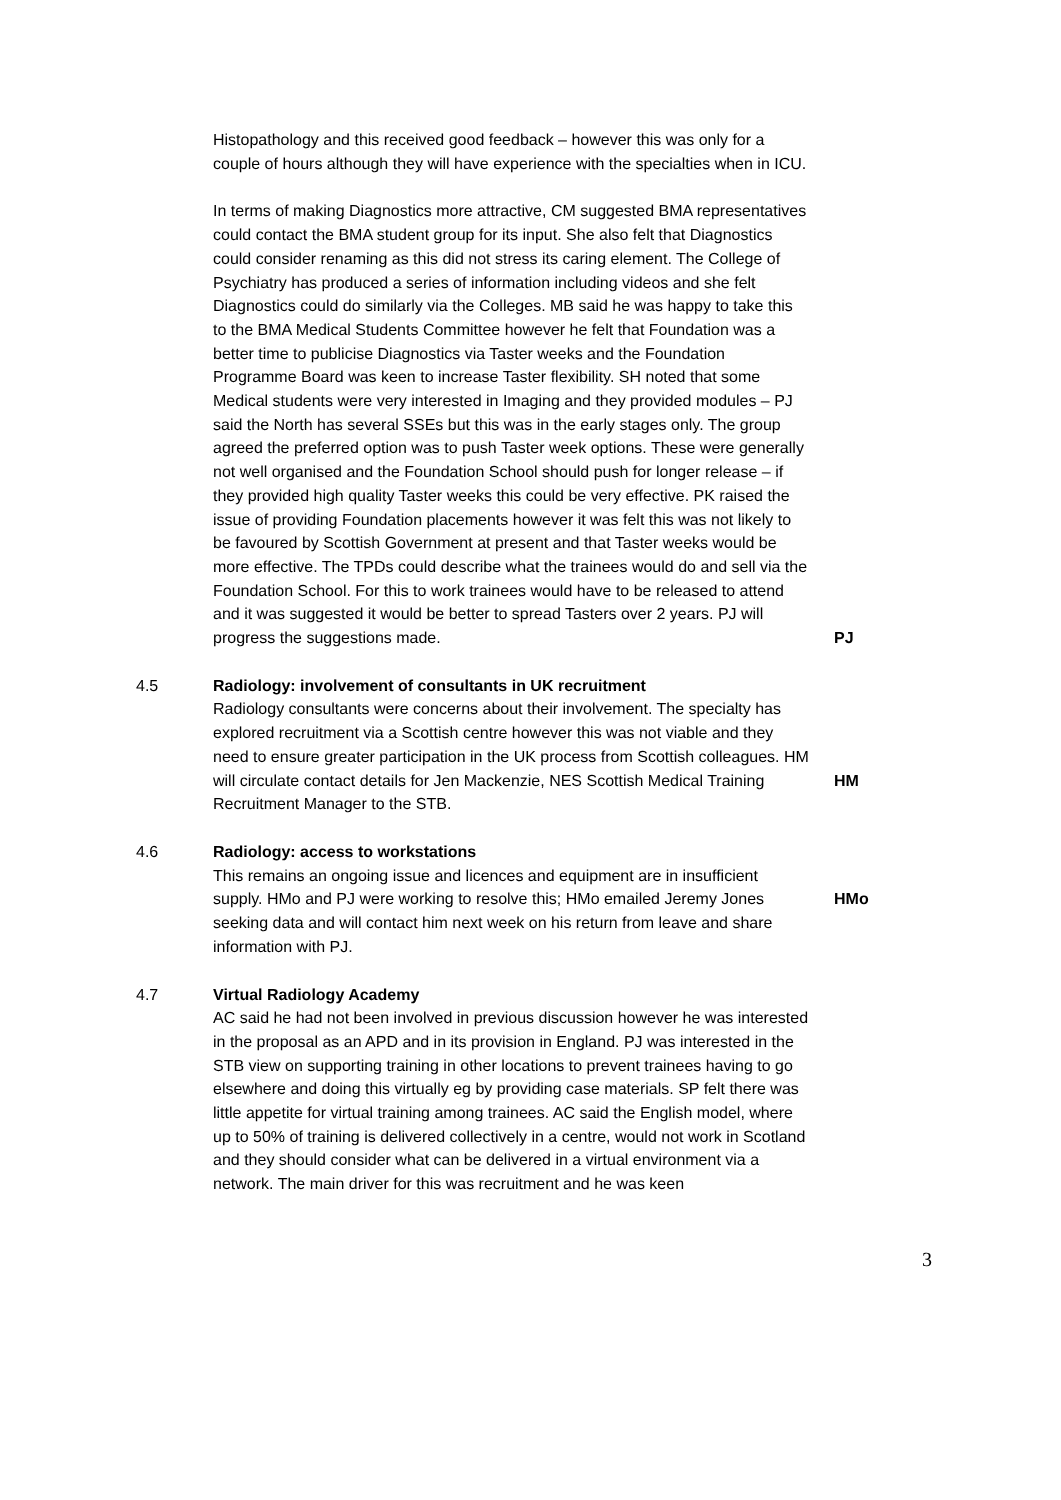Histopathology and this received good feedback – however this was only for a couple of hours although they will have experience with the specialties when in ICU.
In terms of making Diagnostics more attractive, CM suggested BMA representatives could contact the BMA student group for its input. She also felt that Diagnostics could consider renaming as this did not stress its caring element. The College of Psychiatry has produced a series of information including videos and she felt Diagnostics could do similarly via the Colleges. MB said he was happy to take this to the BMA Medical Students Committee however he felt that Foundation was a better time to publicise Diagnostics via Taster weeks and the Foundation Programme Board was keen to increase Taster flexibility. SH noted that some Medical students were very interested in Imaging and they provided modules – PJ said the North has several SSEs but this was in the early stages only. The group agreed the preferred option was to push Taster week options. These were generally not well organised and the Foundation School should push for longer release – if they provided high quality Taster weeks this could be very effective. PK raised the issue of providing Foundation placements however it was felt this was not likely to be favoured by Scottish Government at present and that Taster weeks would be more effective. The TPDs could describe what the trainees would do and sell via the Foundation School. For this to work trainees would have to be released to attend and it was suggested it would be better to spread Tasters over 2 years. PJ will progress the suggestions made.
PJ
4.5 Radiology: involvement of consultants in UK recruitment
Radiology consultants were concerns about their involvement. The specialty has explored recruitment via a Scottish centre however this was not viable and they need to ensure greater participation in the UK process from Scottish colleagues. HM will circulate contact details for Jen Mackenzie, NES Scottish Medical Training Recruitment Manager to the STB.
HM
4.6 Radiology: access to workstations
This remains an ongoing issue and licences and equipment are in insufficient supply. HMo and PJ were working to resolve this; HMo emailed Jeremy Jones seeking data and will contact him next week on his return from leave and share information with PJ.
HMo
4.7 Virtual Radiology Academy
AC said he had not been involved in previous discussion however he was interested in the proposal as an APD and in its provision in England. PJ was interested in the STB view on supporting training in other locations to prevent trainees having to go elsewhere and doing this virtually eg by providing case materials. SP felt there was little appetite for virtual training among trainees. AC said the English model, where up to 50% of training is delivered collectively in a centre, would not work in Scotland and they should consider what can be delivered in a virtual environment via a network. The main driver for this was recruitment and he was keen
3